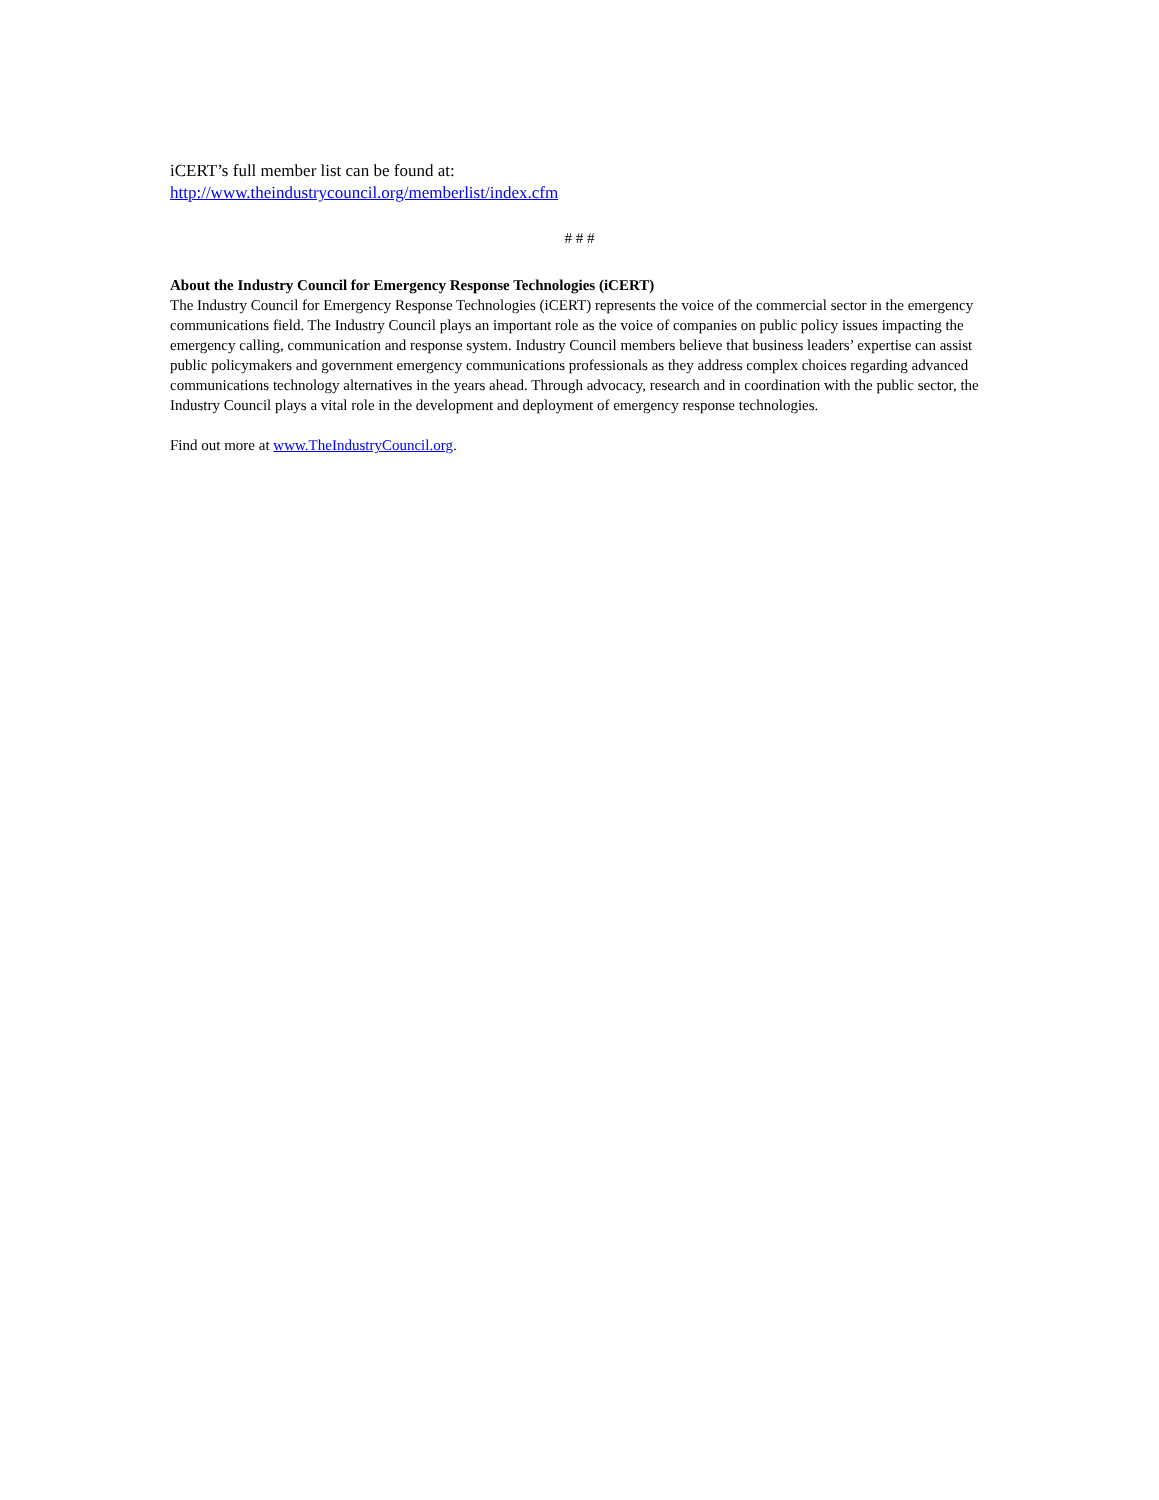iCERT’s full member list can be found at:
http://www.theindustrycouncil.org/memberlist/index.cfm
# # #
About the Industry Council for Emergency Response Technologies (iCERT)
The Industry Council for Emergency Response Technologies (iCERT) represents the voice of the commercial sector in the emergency communications field. The Industry Council plays an important role as the voice of companies on public policy issues impacting the emergency calling, communication and response system. Industry Council members believe that business leaders’ expertise can assist public policymakers and government emergency communications professionals as they address complex choices regarding advanced communications technology alternatives in the years ahead. Through advocacy, research and in coordination with the public sector, the Industry Council plays a vital role in the development and deployment of emergency response technologies.
Find out more at www.TheIndustryCouncil.org.